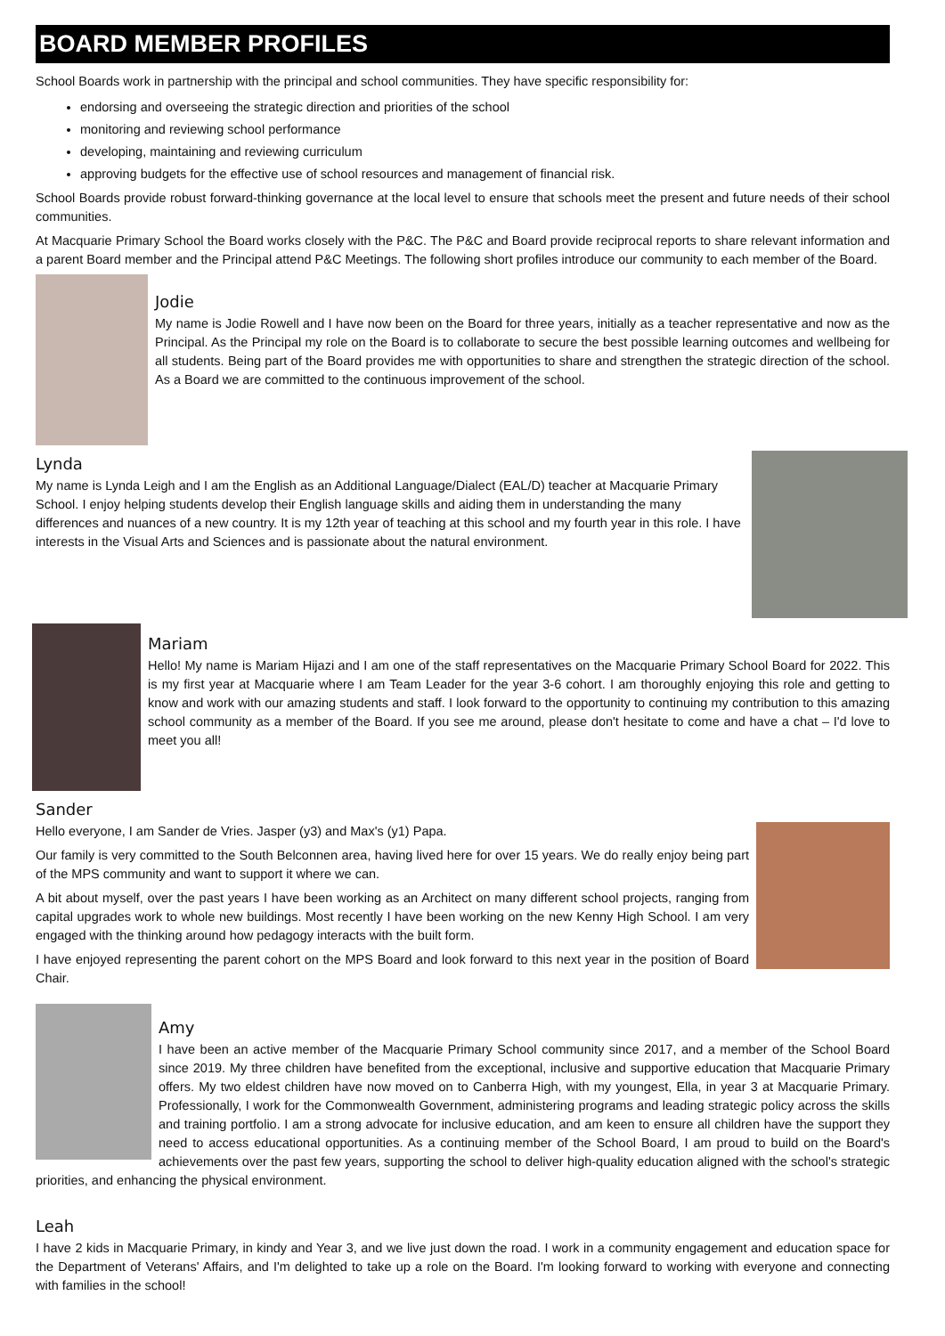BOARD MEMBER PROFILES
School Boards work in partnership with the principal and school communities. They have specific responsibility for:
endorsing and overseeing the strategic direction and priorities of the school
monitoring and reviewing school performance
developing, maintaining and reviewing curriculum
approving budgets for the effective use of school resources and management of financial risk.
School Boards provide robust forward-thinking governance at the local level to ensure that schools meet the present and future needs of their school communities.
At Macquarie Primary School the Board works closely with the P&C. The P&C and Board provide reciprocal reports to share relevant information and a parent Board member and the Principal attend P&C Meetings. The following short profiles introduce our community to each member of the Board.
Jodie
My name is Jodie Rowell and I have now been on the Board for three years, initially as a teacher representative and now as the Principal. As the Principal my role on the Board is to collaborate to secure the best possible learning outcomes and wellbeing for all students. Being part of the Board provides me with opportunities to share and strengthen the strategic direction of the school. As a Board we are committed to the continuous improvement of the school.
Lynda
My name is Lynda Leigh and I am the English as an Additional Language/Dialect (EAL/D) teacher at Macquarie Primary School. I enjoy helping students develop their English language skills and aiding them in understanding the many differences and nuances of a new country. It is my 12th year of teaching at this school and my fourth year in this role. I have interests in the Visual Arts and Sciences and is passionate about the natural environment.
Mariam
Hello! My name is Mariam Hijazi and I am one of the staff representatives on the Macquarie Primary School Board for 2022. This is my first year at Macquarie where I am Team Leader for the year 3-6 cohort. I am thoroughly enjoying this role and getting to know and work with our amazing students and staff. I look forward to the opportunity to continuing my contribution to this amazing school community as a member of the Board. If you see me around, please don't hesitate to come and have a chat – I'd love to meet you all!
Sander
Hello everyone, I am Sander de Vries. Jasper (y3) and Max's (y1) Papa.
Our family is very committed to the South Belconnen area, having lived here for over 15 years. We do really enjoy being part of the MPS community and want to support it where we can.
A bit about myself, over the past years I have been working as an Architect on many different school projects, ranging from capital upgrades work to whole new buildings. Most recently I have been working on the new Kenny High School. I am very engaged with the thinking around how pedagogy interacts with the built form.
I have enjoyed representing the parent cohort on the MPS Board and look forward to this next year in the position of Board Chair.
Amy
I have been an active member of the Macquarie Primary School community since 2017, and a member of the School Board since 2019. My three children have benefited from the exceptional, inclusive and supportive education that Macquarie Primary offers. My two eldest children have now moved on to Canberra High, with my youngest, Ella, in year 3 at Macquarie Primary. Professionally, I work for the Commonwealth Government, administering programs and leading strategic policy across the skills and training portfolio. I am a strong advocate for inclusive education, and am keen to ensure all children have the support they need to access educational opportunities. As a continuing member of the School Board, I am proud to build on the Board's achievements over the past few years, supporting the school to deliver high-quality education aligned with the school's strategic priorities, and enhancing the physical environment.
Leah
I have 2 kids in Macquarie Primary, in kindy and Year 3, and we live just down the road. I work in a community engagement and education space for the Department of Veterans' Affairs, and I'm delighted to take up a role on the Board. I'm looking forward to working with everyone and connecting with families in the school!